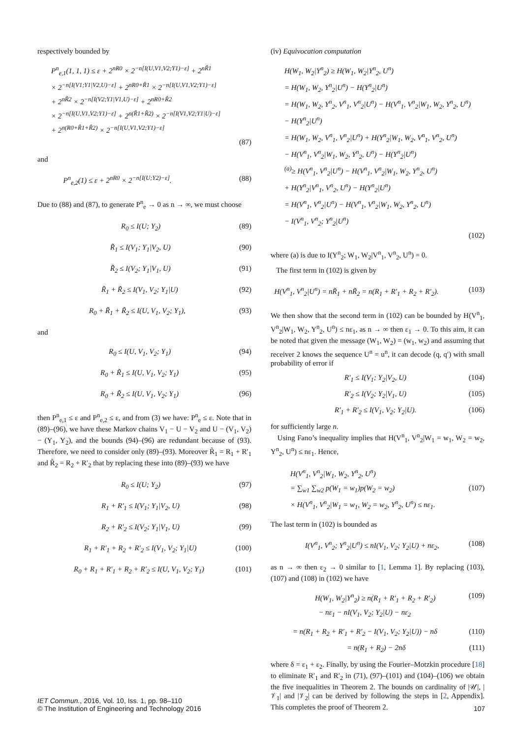respectively bounded by
P<sup>n</sup><sub>e,1</sub>(1, 1, 1) ≤ ε + 2<sup>nR0</sup> × 2<sup>−n[I(U,V1,V2;Y1)−ε]</sup> + 2<sup>nR̃1</sup>
× 2<sup>−n[I(V1;Y1|V2,U)−ε]</sup> + 2<sup>nR0+R̃1</sup> × 2<sup>−n[I(U,V1,V2;Y1)−ε]</sup>
+ 2<sup>nR̃2</sup> × 2<sup>−n[I(V2;Y1|V1,U)−ε]</sup> + 2<sup>nR0+R̃2</sup>
× 2<sup>−n[I(U,V1,V2;Y1)−ε]</sup> + 2<sup>n(R̃1+R̃2)</sup> × 2<sup>−n[I(V1,V2;Y1|U)−ε]</sup>
+ 2<sup>n(R0+R̃1+R̃2)</sup> × 2<sup>−n[I(U,V1,V2;Y1)−ε]</sup>
(87)
and
P<sup>n</sup><sub>e,2</sub>(1) ≤ ε + 2<sup>nR0</sup> × 2<sup>−n[I(U;Y2)−ε]</sup>. (88)
Due to (88) and (87), to generate P<sup>n</sup><sub>e</sub> → 0 as n → ∞, we must choose
R<sub>0</sub> ≤ I(U; Y<sub>2</sub>) (89)
R̃<sub>1</sub> ≤ I(V<sub>1</sub>; Y<sub>1</sub>|V<sub>2</sub>, U) (90)
R̃<sub>2</sub> ≤ I(V<sub>2</sub>; Y<sub>1</sub>|V<sub>1</sub>, U) (91)
R̃<sub>1</sub> + R̃<sub>2</sub> ≤ I(V<sub>1</sub>, V<sub>2</sub>; Y<sub>1</sub>|U) (92)
R<sub>0</sub> + R̃<sub>1</sub> + R̃<sub>2</sub> ≤ I(U, V<sub>1</sub>, V<sub>2</sub>; Y<sub>1</sub>), (93)
and
R<sub>0</sub> ≤ I(U, V<sub>1</sub>, V<sub>2</sub>; Y<sub>1</sub>) (94)
R<sub>0</sub> + R̃<sub>1</sub> ≤ I(U, V<sub>1</sub>, V<sub>2</sub>; Y<sub>1</sub>) (95)
R<sub>0</sub> + R̃<sub>2</sub> ≤ I(U, V<sub>1</sub>, V<sub>2</sub>; Y<sub>1</sub>) (96)
then P<sup>n</sup><sub>e,1</sub> ≤ ε and P<sup>n</sup><sub>e,2</sub> ≤ ε, and from (3) we have: P<sup>n</sup><sub>e</sub> ≤ ε. Note that in (89)–(96), we have these Markov chains V<sub>1</sub> − U − V<sub>2</sub> and U − (V<sub>1</sub>, V<sub>2</sub>) − (Y<sub>1</sub>, Y<sub>2</sub>), and the bounds (94)–(96) are redundant because of (93). Therefore, we need to consider only (89)–(93). Moreover R̃<sub>1</sub> = R<sub>1</sub> + R′<sub>1</sub> and R̃<sub>2</sub> = R<sub>2</sub> + R′<sub>2</sub> that by replacing these into (89)–(93) we have
R<sub>0</sub> ≤ I(U; Y<sub>2</sub>) (97)
R<sub>1</sub> + R′<sub>1</sub> ≤ I(V<sub>1</sub>; Y<sub>1</sub>|V<sub>2</sub>, U) (98)
R<sub>2</sub> + R′<sub>2</sub> ≤ I(V<sub>2</sub>; Y<sub>1</sub>|V<sub>1</sub>, U) (99)
R<sub>1</sub> + R′<sub>1</sub> + R<sub>2</sub> + R′<sub>2</sub> ≤ I(V<sub>1</sub>, V<sub>2</sub>; Y<sub>1</sub>|U) (100)
R<sub>0</sub> + R<sub>1</sub> + R′<sub>1</sub> + R<sub>2</sub> + R′<sub>2</sub> ≤ I(U, V<sub>1</sub>, V<sub>2</sub>; Y<sub>1</sub>) (101)
(iv) Equivocation computation
H(W<sub>1</sub>, W<sub>2</sub>|Y<sup>n</sup><sub>2</sub>) ≥ H(W<sub>1</sub>, W<sub>2</sub>|Y<sup>n</sup><sub>2</sub>, U<sup>n</sup>)
= H(W<sub>1</sub>, W<sub>2</sub>, Y<sup>n</sup><sub>2</sub>|U<sup>n</sup>) − H(Y<sup>n</sup><sub>2</sub>|U<sup>n</sup>)
= H(W<sub>1</sub>, W<sub>2</sub>, Y<sup>n</sup><sub>2</sub>, V<sup>n</sup><sub>1</sub>, V<sup>n</sup><sub>2</sub>|U<sup>n</sup>) − H(V<sup>n</sup><sub>1</sub>, V<sup>n</sup><sub>2</sub>|W<sub>1</sub>, W<sub>2</sub>, Y<sup>n</sup><sub>2</sub>, U<sup>n</sup>)
− H(Y<sup>n</sup><sub>2</sub>|U<sup>n</sup>)
= H(W<sub>1</sub>, W<sub>2</sub>, V<sup>n</sup><sub>1</sub>, V<sup>n</sup><sub>2</sub>|U<sup>n</sup>) + H(Y<sup>n</sup><sub>2</sub>|W<sub>1</sub>, W<sub>2</sub>, V<sup>n</sup><sub>1</sub>, V<sup>n</sup><sub>2</sub>, U<sup>n</sup>)
− H(V<sup>n</sup><sub>1</sub>, V<sup>n</sup><sub>2</sub>|W<sub>1</sub>, W<sub>2</sub>, Y<sup>n</sup><sub>2</sub>, U<sup>n</sup>) − H(Y<sup>n</sup><sub>2</sub>|U<sup>n</sup>)
<sup>(a)</sup>≥ H(V<sup>n</sup><sub>1</sub>, V<sup>n</sup><sub>2</sub>|U<sup>n</sup>) − H(V<sup>n</sup><sub>1</sub>, V<sup>n</sup><sub>2</sub>|W<sub>1</sub>, W<sub>2</sub>, Y<sup>n</sup><sub>2</sub>, U<sup>n</sup>)
+ H(Y<sup>n</sup><sub>2</sub>|V<sup>n</sup><sub>1</sub>, V<sup>n</sup><sub>2</sub>, U<sup>n</sup>) − H(Y<sup>n</sup><sub>2</sub>|U<sup>n</sup>)
= H(V<sup>n</sup><sub>1</sub>, V<sup>n</sup><sub>2</sub>|U<sup>n</sup>) − H(V<sup>n</sup><sub>1</sub>, V<sup>n</sup><sub>2</sub>|W<sub>1</sub>, W<sub>2</sub>, Y<sup>n</sup><sub>2</sub>, U<sup>n</sup>)
− I(V<sup>n</sup><sub>1</sub>, V<sup>n</sup><sub>2</sub>; Y<sup>n</sup><sub>2</sub>|U<sup>n</sup>)
(102)
where (a) is due to I(Y<sup>n</sup><sub>2</sub>; W<sub>1</sub>, W<sub>2</sub>|V<sup>n</sup><sub>1</sub>, V<sup>n</sup><sub>2</sub>, U<sup>n</sup>) = 0.
The first term in (102) is given by
H(V<sup>n</sup><sub>1</sub>, V<sup>n</sup><sub>2</sub>|U<sup>n</sup>) = nR̃<sub>1</sub> + nR̃<sub>2</sub> = n(R<sub>1</sub> + R′<sub>1</sub> + R<sub>2</sub> + R′<sub>2</sub>). (103)
We then show that the second term in (102) can be bounded by H(V<sup>n</sup><sub>1</sub>, V<sup>n</sup><sub>2</sub>|W<sub>1</sub>, W<sub>2</sub>, Y<sup>n</sup><sub>2</sub>, U<sup>n</sup>) ≤ nε<sub>1</sub>, as n → ∞ then ε<sub>1</sub> → 0. To this aim, it can be noted that given the message (W<sub>1</sub>, W<sub>2</sub>) = (w<sub>1</sub>, w<sub>2</sub>) and assuming that receiver 2 knows the sequence U<sup>n</sup> = u<sup>n</sup>, it can decode (q, q′) with small probability of error if
R′<sub>1</sub> ≤ I(V<sub>1</sub>; Y<sub>2</sub>|V<sub>2</sub>, U) (104)
R′<sub>2</sub> ≤ I(V<sub>2</sub>; Y<sub>2</sub>|V<sub>1</sub>, U) (105)
R′<sub>1</sub> + R′<sub>2</sub> ≤ I(V<sub>1</sub>, V<sub>2</sub>; Y<sub>2</sub>|U). (106)
for sufficiently large n.
Using Fano’s inequality implies that H(V<sup>n</sup><sub>1</sub>, V<sup>n</sup><sub>2</sub>|W<sub>1</sub> = w<sub>1</sub>, W<sub>2</sub> = w<sub>2</sub>, Y<sup>n</sup><sub>2</sub>, U<sup>n</sup>) ≤ nε<sub>1</sub>. Hence,
H(V<sup>n</sup><sub>1</sub>, V<sup>n</sup><sub>2</sub>|W<sub>1</sub>, W<sub>2</sub>, Y<sup>n</sup><sub>2</sub>, U<sup>n</sup>)
= ∑<sub>w1</sub> ∑<sub>w2</sub> p(W<sub>1</sub> = w<sub>1</sub>)p(W<sub>2</sub> = w<sub>2</sub>) (107)
× H(V<sup>n</sup><sub>1</sub>, V<sup>n</sup><sub>2</sub>|W<sub>1</sub> = w<sub>1</sub>, W<sub>2</sub> = w<sub>2</sub>, Y<sup>n</sup><sub>2</sub>, U<sup>n</sup>) ≤ nε<sub>1</sub>.
The last term in (102) is bounded as
I(V<sup>n</sup><sub>1</sub>, V<sup>n</sup><sub>2</sub>; Y<sup>n</sup><sub>2</sub>|U<sup>n</sup>) ≤ nI(V<sub>1</sub>, V<sub>2</sub>; Y<sub>2</sub>|U) + nε<sub>2</sub>, (108)
as n → ∞ then ε<sub>2</sub> → 0 similar to [1, Lemma 1]. By replacing (103), (107) and (108) in (102) we have
H(W<sub>1</sub>, W<sub>2</sub>|Y<sup>n</sup><sub>2</sub>) ≥ n(R<sub>1</sub> + R′<sub>1</sub> + R<sub>2</sub> + R′<sub>2</sub>) (109)
− nε<sub>1</sub> − nI(V<sub>1</sub>, V<sub>2</sub>; Y<sub>2</sub>|U) − nε<sub>2</sub>
= n(R<sub>1</sub> + R<sub>2</sub> + R′<sub>1</sub> + R′<sub>2</sub> − I(V<sub>1</sub>, V<sub>2</sub>; Y<sub>2</sub>|U)) − nδ (110)
= n(R<sub>1</sub> + R<sub>2</sub>) − 2nδ (111)
where δ = ε<sub>1</sub> + ε<sub>2</sub>. Finally, by using the Fourier–Motzkin procedure [18] to eliminate R′<sub>1</sub> and R′<sub>2</sub> in (71), (97)–(101) and (104)–(106) we obtain the five inequalities in Theorem 2. The bounds on cardinality of |𝒰|, |𝒱<sub>1</sub>| and |𝒱<sub>2</sub>| can be derived by following the steps in [2, Appendix]. This completes the proof of Theorem 2.
IET Commun., 2016, Vol. 10, Iss. 1, pp. 98–110
© The Institution of Engineering and Technology 2016
107